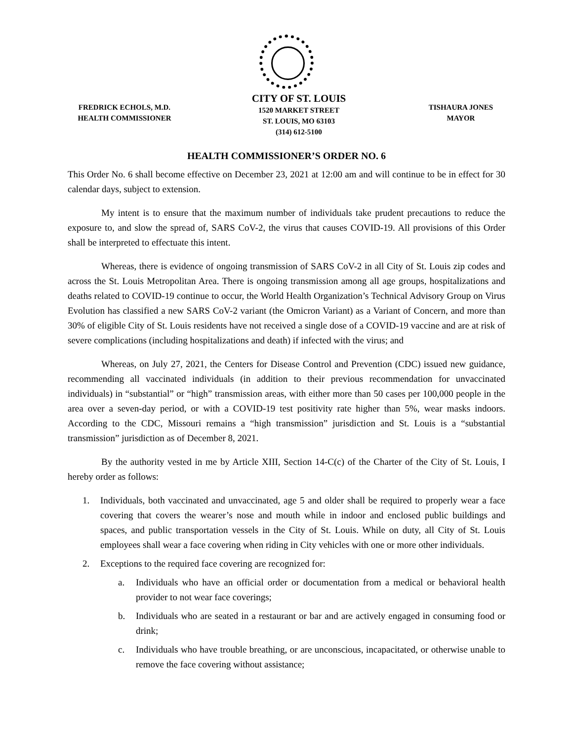FREDRICK ECHOLS, M.D.
HEALTH COMMISSIONER
CITY OF ST. LOUIS
1520 MARKET STREET
ST. LOUIS, MO 63103
(314) 612-5100
TISHAURA JONES
MAYOR
HEALTH COMMISSIONER’S ORDER NO. 6
This Order No. 6 shall become effective on December 23, 2021 at 12:00 am and will continue to be in effect for 30 calendar days, subject to extension.
My intent is to ensure that the maximum number of individuals take prudent precautions to reduce the exposure to, and slow the spread of, SARS CoV-2, the virus that causes COVID-19. All provisions of this Order shall be interpreted to effectuate this intent.
Whereas, there is evidence of ongoing transmission of SARS CoV-2 in all City of St. Louis zip codes and across the St. Louis Metropolitan Area. There is ongoing transmission among all age groups, hospitalizations and deaths related to COVID-19 continue to occur, the World Health Organization’s Technical Advisory Group on Virus Evolution has classified a new SARS CoV-2 variant (the Omicron Variant) as a Variant of Concern, and more than 30% of eligible City of St. Louis residents have not received a single dose of a COVID-19 vaccine and are at risk of severe complications (including hospitalizations and death) if infected with the virus; and
Whereas, on July 27, 2021, the Centers for Disease Control and Prevention (CDC) issued new guidance, recommending all vaccinated individuals (in addition to their previous recommendation for unvaccinated individuals) in “substantial” or “high” transmission areas, with either more than 50 cases per 100,000 people in the area over a seven-day period, or with a COVID-19 test positivity rate higher than 5%, wear masks indoors. According to the CDC, Missouri remains a “high transmission” jurisdiction and St. Louis is a “substantial transmission” jurisdiction as of December 8, 2021.
By the authority vested in me by Article XIII, Section 14-C(c) of the Charter of the City of St. Louis, I hereby order as follows:
1. Individuals, both vaccinated and unvaccinated, age 5 and older shall be required to properly wear a face covering that covers the wearer’s nose and mouth while in indoor and enclosed public buildings and spaces, and public transportation vessels in the City of St. Louis. While on duty, all City of St. Louis employees shall wear a face covering when riding in City vehicles with one or more other individuals.
2. Exceptions to the required face covering are recognized for:
a. Individuals who have an official order or documentation from a medical or behavioral health provider to not wear face coverings;
b. Individuals who are seated in a restaurant or bar and are actively engaged in consuming food or drink;
c. Individuals who have trouble breathing, or are unconscious, incapacitated, or otherwise unable to remove the face covering without assistance;